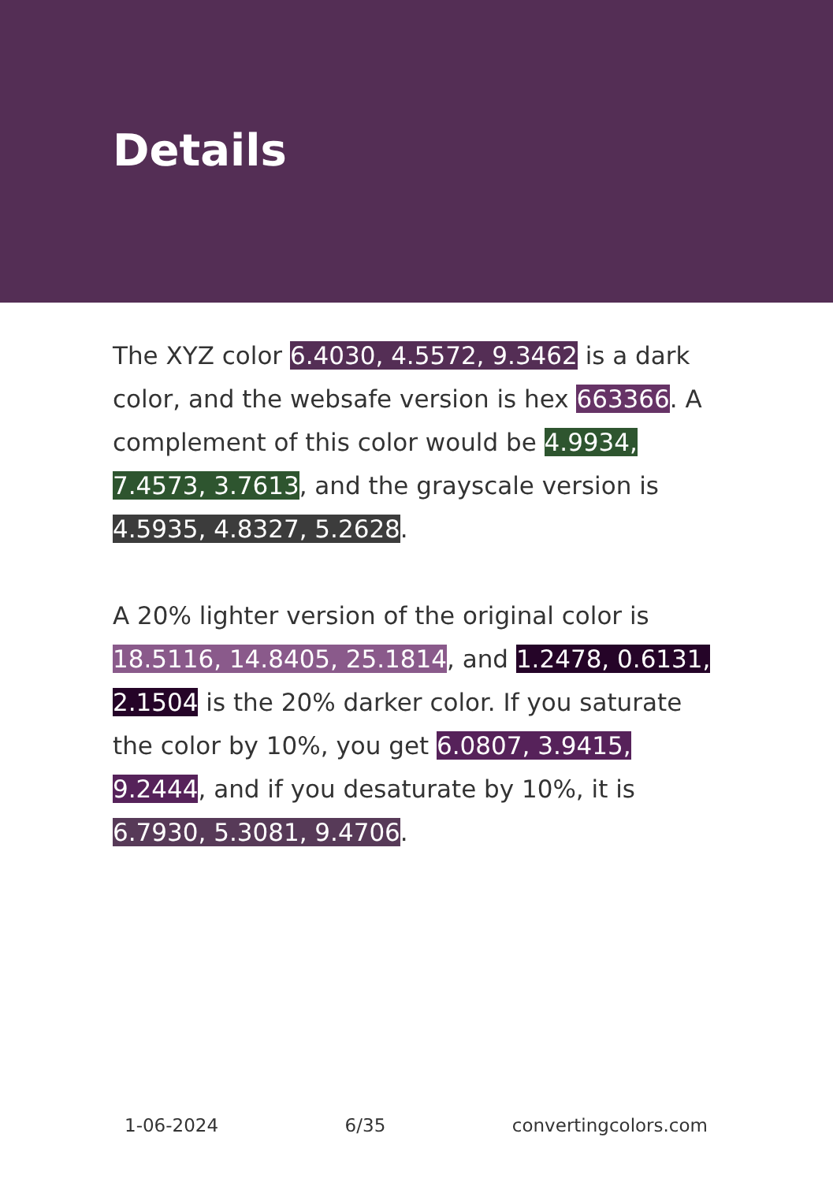Details
The XYZ color 6.4030, 4.5572, 9.3462 is a dark color, and the websafe version is hex 663366. A complement of this color would be 4.9934, 7.4573, 3.7613, and the grayscale version is 4.5935, 4.8327, 5.2628.
A 20% lighter version of the original color is 18.5116, 14.8405, 25.1814, and 1.2478, 0.6131, 2.1504 is the 20% darker color. If you saturate the color by 10%, you get 6.0807, 3.9415, 9.2444, and if you desaturate by 10%, it is 6.7930, 5.3081, 9.4706.
1-06-2024 6/35 convertingcolors.com